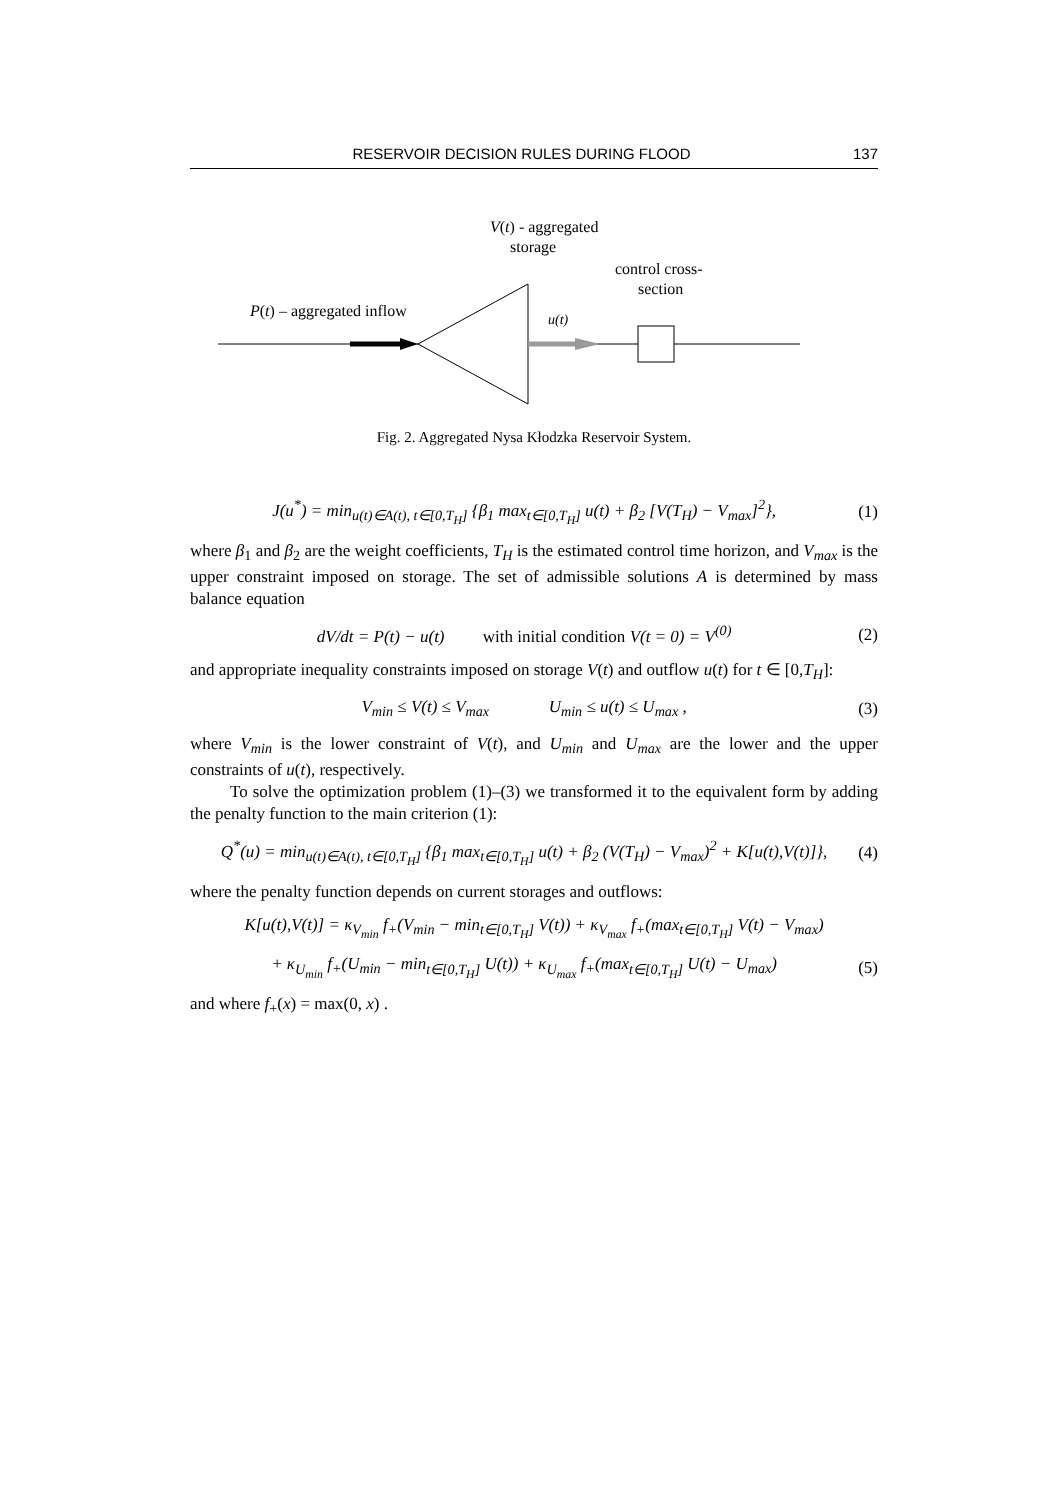RESERVOIR DECISION RULES DURING FLOOD 137
V(t) - aggregated
storage
control cross-
section
P(t) – aggregated inflow
u(t)
Fig. 2. Aggregated Nysa Kłodzka Reservoir System.
J(u<sup>*</sup>) = min<sub>u(t)∈A(t), t∈[0,T<sub>H</sub>]</sub> {β<sub>1</sub> max<sub>t∈[0,T<sub>H</sub>]</sub> u(t) + β<sub>2</sub> [V(T<sub>H</sub>) − V<sub>max</sub>]<sup>2</sup>}, (1)
where β<sub>1</sub> and β<sub>2</sub> are the weight coefficients, T<sub>H</sub> is the estimated control time horizon, and V<sub>max</sub> is the upper constraint imposed on storage. The set of admissible solutions A is determined by mass balance equation
dV/dt = P(t) − u(t) with initial condition V(t = 0) = V<sup>(0)</sup> (2)
and appropriate inequality constraints imposed on storage V(t) and outflow u(t) for t ∈ [0,T<sub>H</sub>]:
V<sub>min</sub> ≤ V(t) ≤ V<sub>max</sub> U<sub>min</sub> ≤ u(t) ≤ U<sub>max</sub> , (3)
where V<sub>min</sub> is the lower constraint of V(t), and U<sub>min</sub> and U<sub>max</sub> are the lower and the upper constraints of u(t), respectively.
To solve the optimization problem (1)–(3) we transformed it to the equivalent form by adding the penalty function to the main criterion (1):
Q<sup>*</sup>(u) = min<sub>u(t)∈A(t), t∈[0,T<sub>H</sub>]</sub> {β<sub>1</sub> max<sub>t∈[0,T<sub>H</sub>]</sub> u(t) + β<sub>2</sub> (V(T<sub>H</sub>) − V<sub>max</sub>)<sup>2</sup> + K[u(t),V(t)]}, (4)
where the penalty function depends on current storages and outflows:
K[u(t),V(t)] = κ<sub>V<sub>min</sub></sub> f<sub>+</sub>(V<sub>min</sub> − min<sub>t∈[0,T<sub>H</sub>]</sub> V(t)) + κ<sub>V<sub>max</sub></sub> f<sub>+</sub>(max<sub>t∈[0,T<sub>H</sub>]</sub> V(t) − V<sub>max</sub>)
+ κ<sub>U<sub>min</sub></sub> f<sub>+</sub>(U<sub>min</sub> − min<sub>t∈[0,T<sub>H</sub>]</sub> U(t)) + κ<sub>U<sub>max</sub></sub> f<sub>+</sub>(max<sub>t∈[0,T<sub>H</sub>]</sub> U(t) − U<sub>max</sub>) (5)
and where f<sub>+</sub>(x) = max(0, x) .